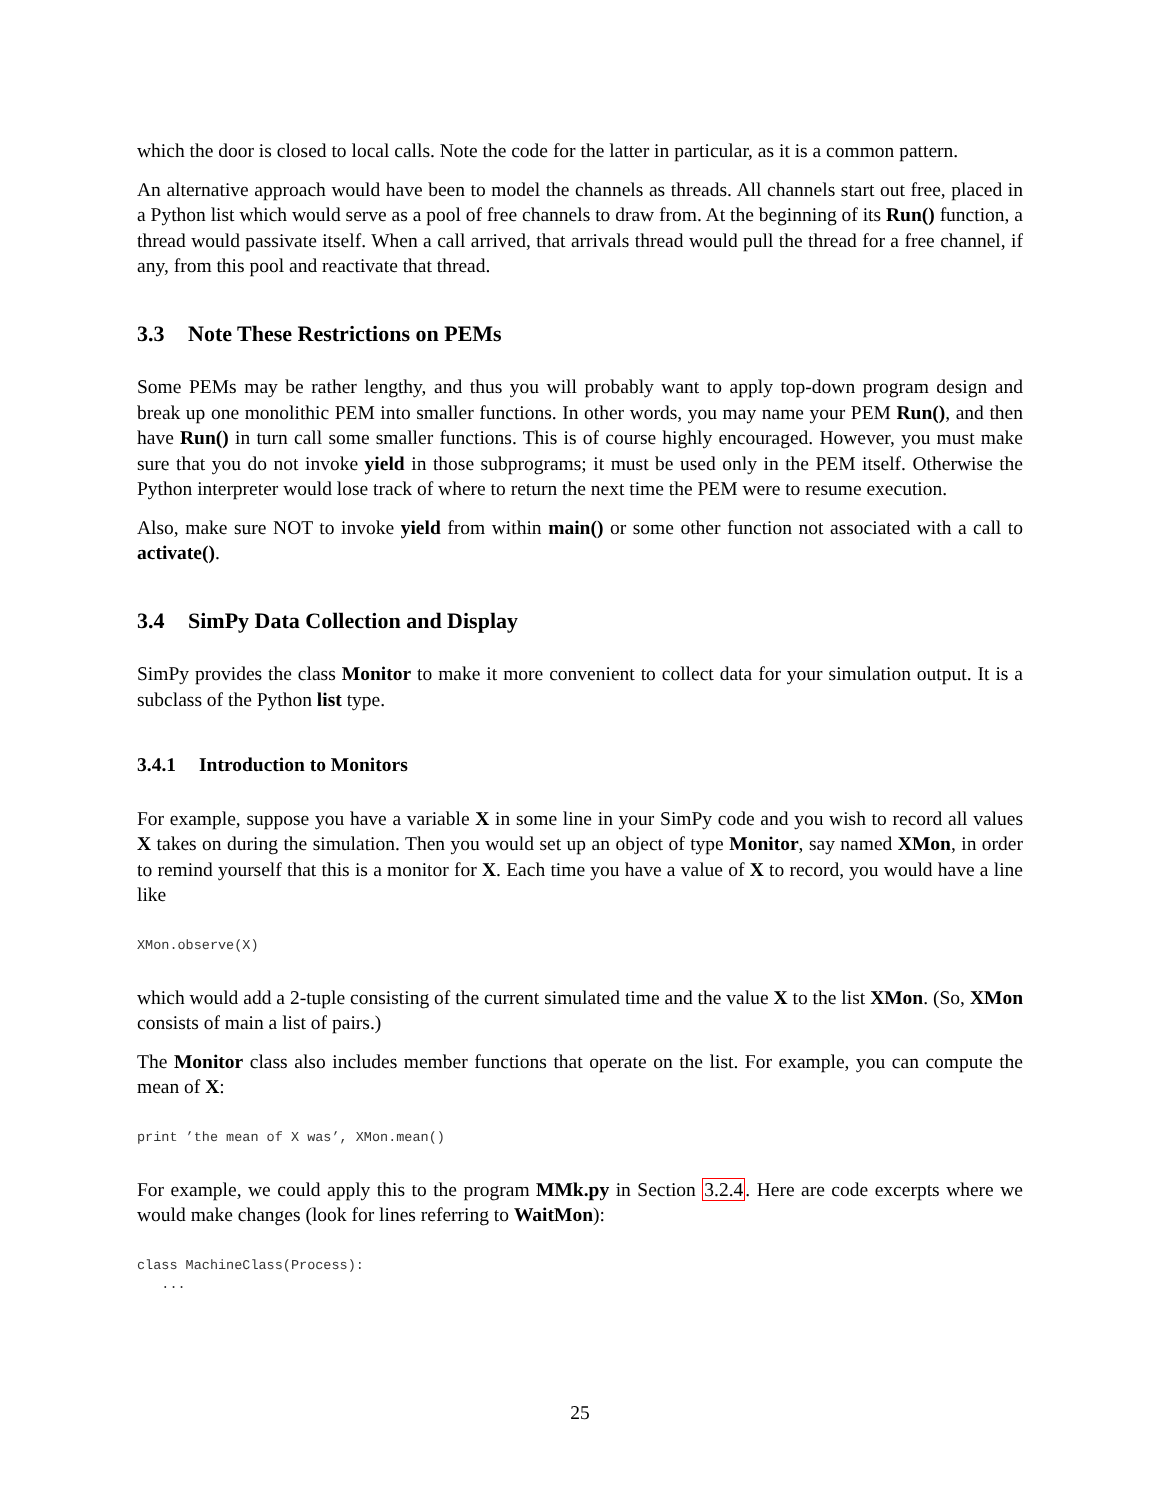which the door is closed to local calls. Note the code for the latter in particular, as it is a common pattern.
An alternative approach would have been to model the channels as threads. All channels start out free, placed in a Python list which would serve as a pool of free channels to draw from. At the beginning of its Run() function, a thread would passivate itself. When a call arrived, that arrivals thread would pull the thread for a free channel, if any, from this pool and reactivate that thread.
3.3 Note These Restrictions on PEMs
Some PEMs may be rather lengthy, and thus you will probably want to apply top-down program design and break up one monolithic PEM into smaller functions. In other words, you may name your PEM Run(), and then have Run() in turn call some smaller functions. This is of course highly encouraged. However, you must make sure that you do not invoke yield in those subprograms; it must be used only in the PEM itself. Otherwise the Python interpreter would lose track of where to return the next time the PEM were to resume execution.
Also, make sure NOT to invoke yield from within main() or some other function not associated with a call to activate().
3.4 SimPy Data Collection and Display
SimPy provides the class Monitor to make it more convenient to collect data for your simulation output. It is a subclass of the Python list type.
3.4.1 Introduction to Monitors
For example, suppose you have a variable X in some line in your SimPy code and you wish to record all values X takes on during the simulation. Then you would set up an object of type Monitor, say named XMon, in order to remind yourself that this is a monitor for X. Each time you have a value of X to record, you would have a line like
XMon.observe(X)
which would add a 2-tuple consisting of the current simulated time and the value X to the list XMon. (So, XMon consists of main a list of pairs.)
The Monitor class also includes member functions that operate on the list. For example, you can compute the mean of X:
print ’the mean of X was’, XMon.mean()
For example, we could apply this to the program MMk.py in Section 3.2.4. Here are code excerpts where we would make changes (look for lines referring to WaitMon):
class MachineClass(Process):
   ...
25